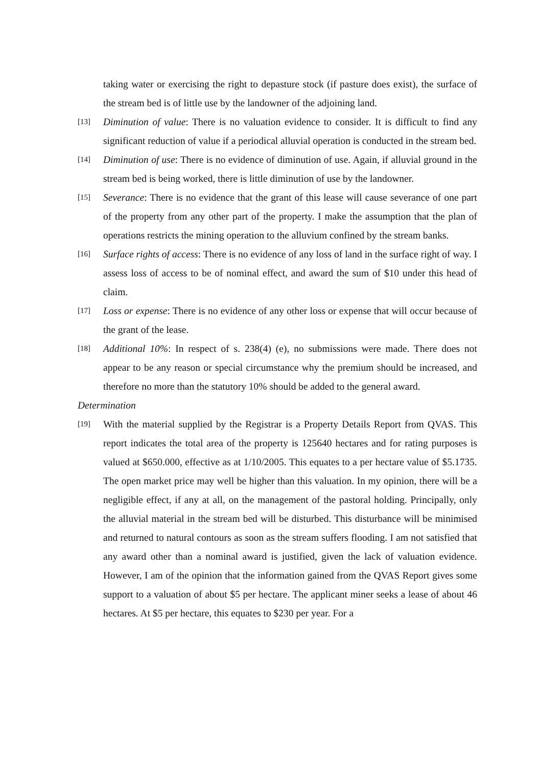taking water or exercising the right to depasture stock (if pasture does exist), the surface of the stream bed is of little use by the landowner of the adjoining land.
[13] Diminution of value: There is no valuation evidence to consider. It is difficult to find any significant reduction of value if a periodical alluvial operation is conducted in the stream bed.
[14] Diminution of use: There is no evidence of diminution of use. Again, if alluvial ground in the stream bed is being worked, there is little diminution of use by the landowner.
[15] Severance: There is no evidence that the grant of this lease will cause severance of one part of the property from any other part of the property. I make the assumption that the plan of operations restricts the mining operation to the alluvium confined by the stream banks.
[16] Surface rights of access: There is no evidence of any loss of land in the surface right of way. I assess loss of access to be of nominal effect, and award the sum of $10 under this head of claim.
[17] Loss or expense: There is no evidence of any other loss or expense that will occur because of the grant of the lease.
[18] Additional 10%: In respect of s. 238(4) (e), no submissions were made. There does not appear to be any reason or special circumstance why the premium should be increased, and therefore no more than the statutory 10% should be added to the general award.
Determination
[19] With the material supplied by the Registrar is a Property Details Report from QVAS. This report indicates the total area of the property is 125640 hectares and for rating purposes is valued at $650.000, effective as at 1/10/2005. This equates to a per hectare value of $5.1735. The open market price may well be higher than this valuation. In my opinion, there will be a negligible effect, if any at all, on the management of the pastoral holding. Principally, only the alluvial material in the stream bed will be disturbed. This disturbance will be minimised and returned to natural contours as soon as the stream suffers flooding. I am not satisfied that any award other than a nominal award is justified, given the lack of valuation evidence. However, I am of the opinion that the information gained from the QVAS Report gives some support to a valuation of about $5 per hectare. The applicant miner seeks a lease of about 46 hectares. At $5 per hectare, this equates to $230 per year. For a